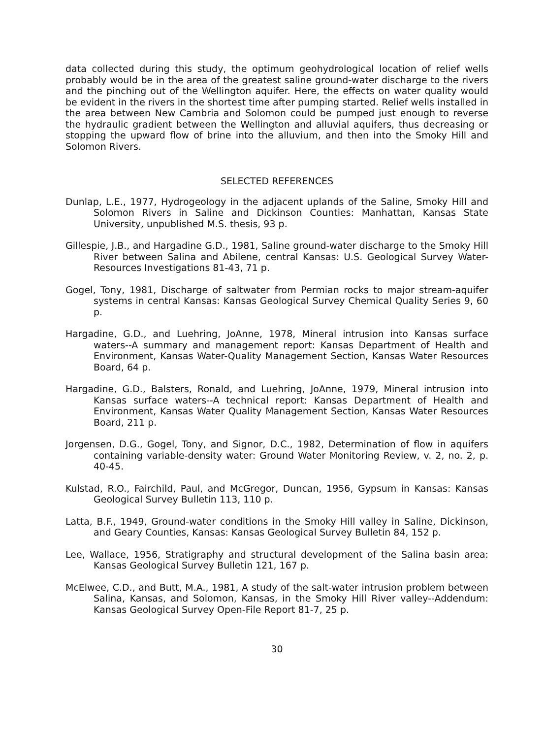data collected during this study, the optimum geohydrological location of relief wells probably would be in the area of the greatest saline ground-water discharge to the rivers and the pinching out of the Wellington aquifer. Here, the effects on water quality would be evident in the rivers in the shortest time after pumping started. Relief wells installed in the area between New Cambria and Solomon could be pumped just enough to reverse the hydraulic gradient between the Wellington and alluvial aquifers, thus decreasing or stopping the upward flow of brine into the alluvium, and then into the Smoky Hill and Solomon Rivers.
SELECTED REFERENCES
Dunlap, L.E., 1977, Hydrogeology in the adjacent uplands of the Saline, Smoky Hill and Solomon Rivers in Saline and Dickinson Counties: Manhattan, Kansas State University, unpublished M.S. thesis, 93 p.
Gillespie, J.B., and Hargadine G.D., 1981, Saline ground-water discharge to the Smoky Hill River between Salina and Abilene, central Kansas: U.S. Geological Survey Water-Resources Investigations 81-43, 71 p.
Gogel, Tony, 1981, Discharge of saltwater from Permian rocks to major stream-aquifer systems in central Kansas: Kansas Geological Survey Chemical Quality Series 9, 60 p.
Hargadine, G.D., and Luehring, JoAnne, 1978, Mineral intrusion into Kansas surface waters--A summary and management report: Kansas Department of Health and Environment, Kansas Water-Quality Management Section, Kansas Water Resources Board, 64 p.
Hargadine, G.D., Balsters, Ronald, and Luehring, JoAnne, 1979, Mineral intrusion into Kansas surface waters--A technical report: Kansas Department of Health and Environment, Kansas Water Quality Management Section, Kansas Water Resources Board, 211 p.
Jorgensen, D.G., Gogel, Tony, and Signor, D.C., 1982, Determination of flow in aquifers containing variable-density water: Ground Water Monitoring Review, v. 2, no. 2, p. 40-45.
Kulstad, R.O., Fairchild, Paul, and McGregor, Duncan, 1956, Gypsum in Kansas: Kansas Geological Survey Bulletin 113, 110 p.
Latta, B.F., 1949, Ground-water conditions in the Smoky Hill valley in Saline, Dickinson, and Geary Counties, Kansas: Kansas Geological Survey Bulletin 84, 152 p.
Lee, Wallace, 1956, Stratigraphy and structural development of the Salina basin area: Kansas Geological Survey Bulletin 121, 167 p.
McElwee, C.D., and Butt, M.A., 1981, A study of the salt-water intrusion problem between Salina, Kansas, and Solomon, Kansas, in the Smoky Hill River valley--Addendum: Kansas Geological Survey Open-File Report 81-7, 25 p.
30